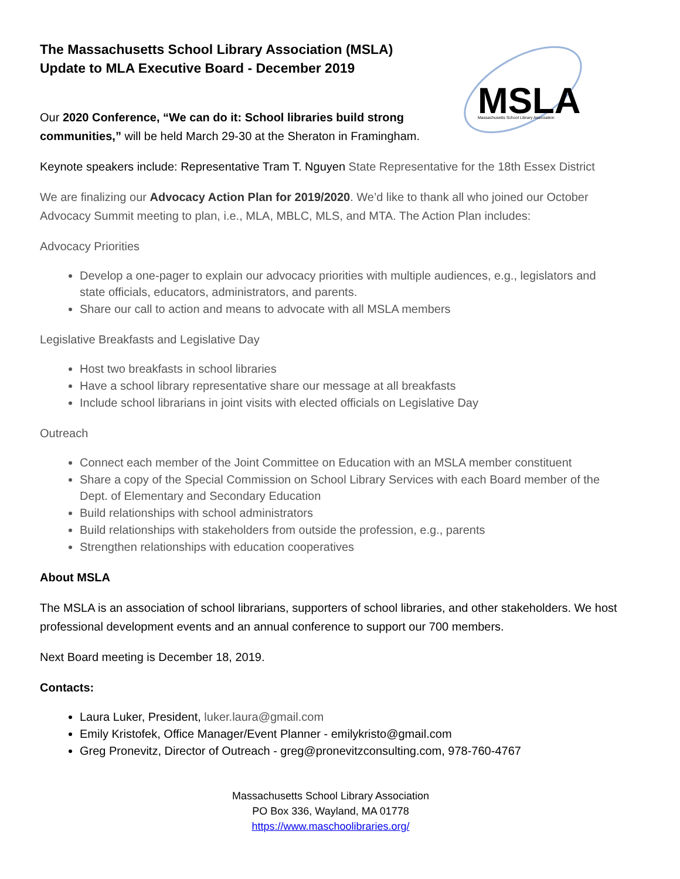MSLA
Massachusetts School Library Association
The Massachusetts School Library Association (MSLA)
Update to MLA Executive Board - December 2019
Our 2020 Conference, “We can do it: School libraries build strong
communities,” will be held March 29-30 at the Sheraton in Framingham.
Keynote speakers include: Representative Tram T. Nguyen State Representative for the 18th Essex District
We are finalizing our Advocacy Action Plan for 2019/2020. We’d like to thank all who joined our October Advocacy Summit meeting to plan, i.e., MLA, MBLC, MLS, and MTA. The Action Plan includes:
Advocacy Priorities
Develop a one-pager to explain our advocacy priorities with multiple audiences, e.g., legislators and state officials, educators, administrators, and parents.
Share our call to action and means to advocate with all MSLA members
Legislative Breakfasts and Legislative Day
Host two breakfasts in school libraries
Have a school library representative share our message at all breakfasts
Include school librarians in joint visits with elected officials on Legislative Day
Outreach
Connect each member of the Joint Committee on Education with an MSLA member constituent
Share a copy of the Special Commission on School Library Services with each Board member of the Dept. of Elementary and Secondary Education
Build relationships with school administrators
Build relationships with stakeholders from outside the profession, e.g., parents
Strengthen relationships with education cooperatives
About MSLA
The MSLA is an association of school librarians, supporters of school libraries, and other stakeholders. We host professional development events and an annual conference to support our 700 members.
Next Board meeting is December 18, 2019.
Contacts:
Laura Luker, President, luker.laura@gmail.com
Emily Kristofek, Office Manager/Event Planner - emilykristo@gmail.com
Greg Pronevitz, Director of Outreach - greg@pronevitzconsulting.com, 978-760-4767
Massachusetts School Library Association
PO Box 336, Wayland, MA 01778
https://www.maschoolibraries.org/